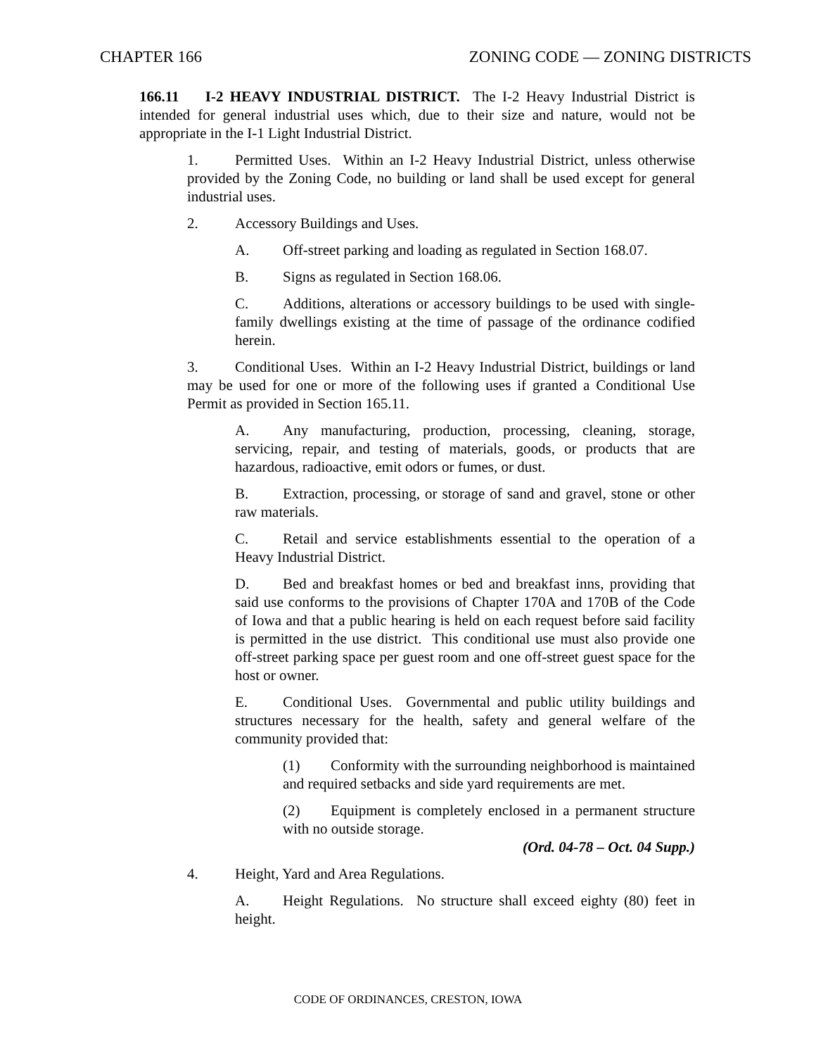CHAPTER 166 ZONING CODE — ZONING DISTRICTS
166.11 I-2 HEAVY INDUSTRIAL DISTRICT. The I-2 Heavy Industrial District is intended for general industrial uses which, due to their size and nature, would not be appropriate in the I-1 Light Industrial District.
1. Permitted Uses. Within an I-2 Heavy Industrial District, unless otherwise provided by the Zoning Code, no building or land shall be used except for general industrial uses.
2. Accessory Buildings and Uses.
A. Off-street parking and loading as regulated in Section 168.07.
B. Signs as regulated in Section 168.06.
C. Additions, alterations or accessory buildings to be used with single-family dwellings existing at the time of passage of the ordinance codified herein.
3. Conditional Uses. Within an I-2 Heavy Industrial District, buildings or land may be used for one or more of the following uses if granted a Conditional Use Permit as provided in Section 165.11.
A. Any manufacturing, production, processing, cleaning, storage, servicing, repair, and testing of materials, goods, or products that are hazardous, radioactive, emit odors or fumes, or dust.
B. Extraction, processing, or storage of sand and gravel, stone or other raw materials.
C. Retail and service establishments essential to the operation of a Heavy Industrial District.
D. Bed and breakfast homes or bed and breakfast inns, providing that said use conforms to the provisions of Chapter 170A and 170B of the Code of Iowa and that a public hearing is held on each request before said facility is permitted in the use district. This conditional use must also provide one off-street parking space per guest room and one off-street guest space for the host or owner.
E. Conditional Uses. Governmental and public utility buildings and structures necessary for the health, safety and general welfare of the community provided that:
(1) Conformity with the surrounding neighborhood is maintained and required setbacks and side yard requirements are met.
(2) Equipment is completely enclosed in a permanent structure with no outside storage.
(Ord. 04-78 – Oct. 04 Supp.)
4. Height, Yard and Area Regulations.
A. Height Regulations. No structure shall exceed eighty (80) feet in height.
CODE OF ORDINANCES, CRESTON, IOWA